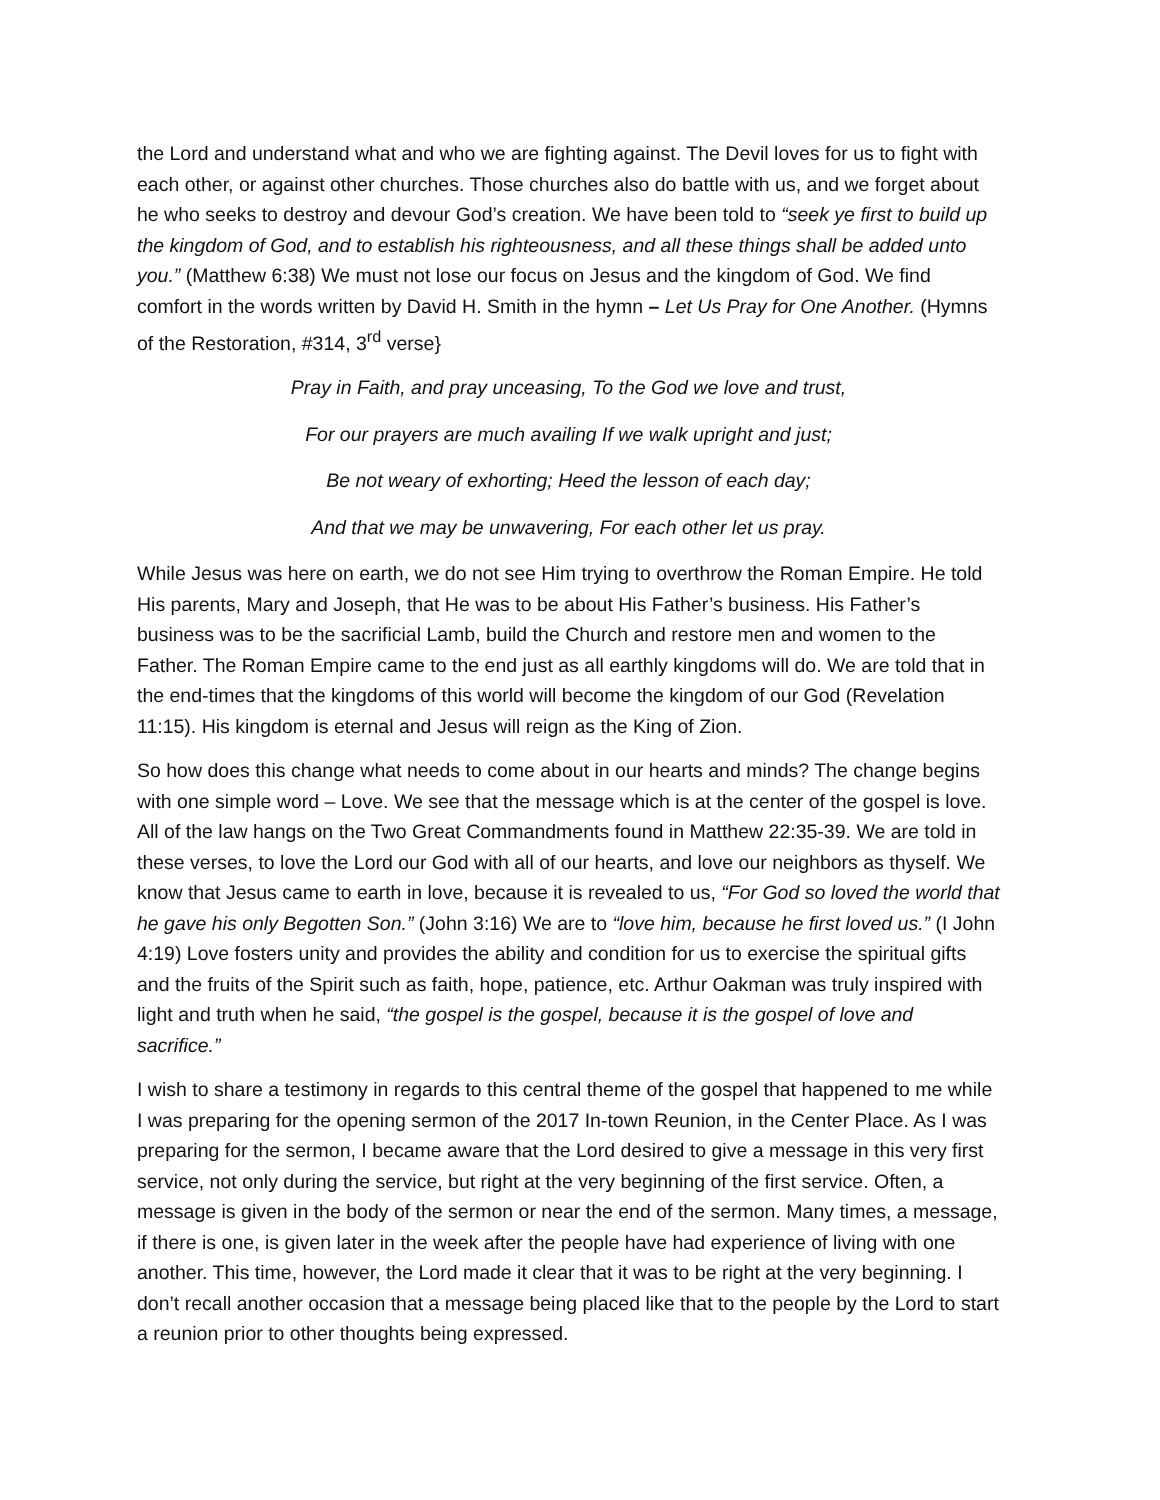the Lord and understand what and who we are fighting against. The Devil loves for us to fight with each other, or against other churches. Those churches also do battle with us, and we forget about he who seeks to destroy and devour God’s creation. We have been told to “seek ye first to build up the kingdom of God, and to establish his righteousness, and all these things shall be added unto you.” (Matthew 6:38) We must not lose our focus on Jesus and the kingdom of God. We find comfort in the words written by David H. Smith in the hymn – Let Us Pray for One Another. (Hymns of the Restoration, #314, 3<sup>rd</sup> verse}
Pray in Faith, and pray unceasing, To the God we love and trust,
For our prayers are much availing If we walk upright and just;
Be not weary of exhorting; Heed the lesson of each day;
And that we may be unwavering, For each other let us pray.
While Jesus was here on earth, we do not see Him trying to overthrow the Roman Empire. He told His parents, Mary and Joseph, that He was to be about His Father’s business. His Father’s business was to be the sacrificial Lamb, build the Church and restore men and women to the Father. The Roman Empire came to the end just as all earthly kingdoms will do. We are told that in the end-times that the kingdoms of this world will become the kingdom of our God (Revelation 11:15). His kingdom is eternal and Jesus will reign as the King of Zion.
So how does this change what needs to come about in our hearts and minds? The change begins with one simple word – Love. We see that the message which is at the center of the gospel is love. All of the law hangs on the Two Great Commandments found in Matthew 22:35-39. We are told in these verses, to love the Lord our God with all of our hearts, and love our neighbors as thyself. We know that Jesus came to earth in love, because it is revealed to us, “For God so loved the world that he gave his only Begotten Son.” (John 3:16) We are to “love him, because he first loved us.” (I John 4:19) Love fosters unity and provides the ability and condition for us to exercise the spiritual gifts and the fruits of the Spirit such as faith, hope, patience, etc. Arthur Oakman was truly inspired with light and truth when he said, “the gospel is the gospel, because it is the gospel of love and sacrifice.”
I wish to share a testimony in regards to this central theme of the gospel that happened to me while I was preparing for the opening sermon of the 2017 In-town Reunion, in the Center Place. As I was preparing for the sermon, I became aware that the Lord desired to give a message in this very first service, not only during the service, but right at the very beginning of the first service. Often, a message is given in the body of the sermon or near the end of the sermon. Many times, a message, if there is one, is given later in the week after the people have had experience of living with one another. This time, however, the Lord made it clear that it was to be right at the very beginning. I don’t recall another occasion that a message being placed like that to the people by the Lord to start a reunion prior to other thoughts being expressed.